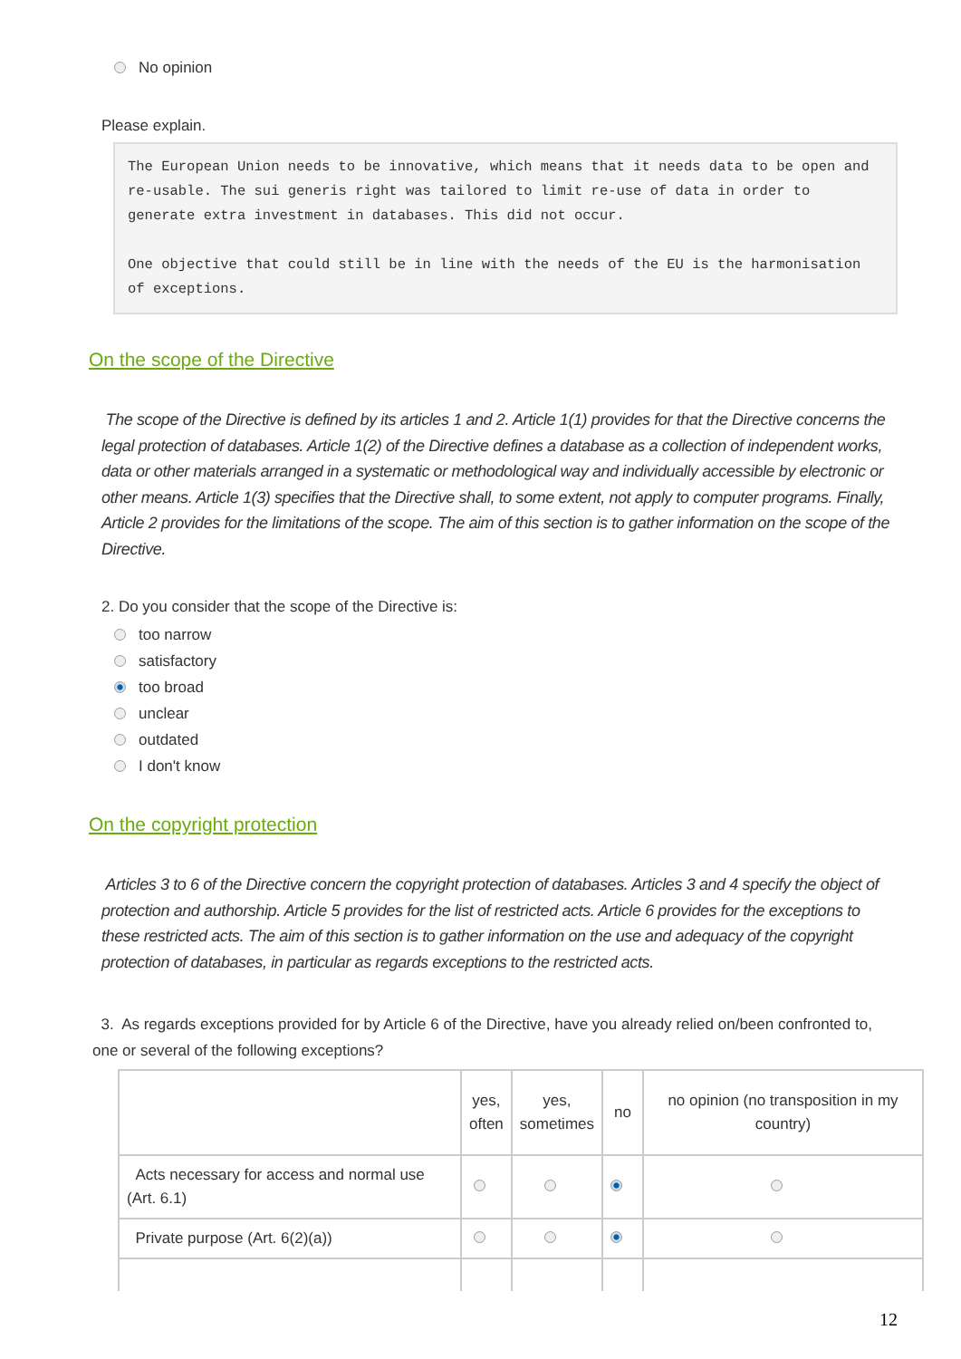No opinion
Please explain.
The European Union needs to be innovative, which means that it needs data to be open and re-usable. The sui generis right was tailored to limit re-use of data in order to generate extra investment in databases. This did not occur.
One objective that could still be in line with the needs of the EU is the harmonisation of exceptions.
On the scope of the Directive
The scope of the Directive is defined by its articles 1 and 2. Article 1(1) provides for that the Directive concerns the legal protection of databases. Article 1(2) of the Directive defines a database as a collection of independent works, data or other materials arranged in a systematic or methodological way and individually accessible by electronic or other means. Article 1(3) specifies that the Directive shall, to some extent, not apply to computer programs. Finally, Article 2 provides for the limitations of the scope. The aim of this section is to gather information on the scope of the Directive.
2. Do you consider that the scope of the Directive is:
too narrow
satisfactory
too broad
unclear
outdated
I don't know
On the copyright protection
Articles 3 to 6 of the Directive concern the copyright protection of databases. Articles 3 and 4 specify the object of protection and authorship. Article 5 provides for the list of restricted acts. Article 6 provides for the exceptions to these restricted acts. The aim of this section is to gather information on the use and adequacy of the copyright protection of databases, in particular as regards exceptions to the restricted acts.
3. As regards exceptions provided for by Article 6 of the Directive, have you already relied on/been confronted to, one or several of the following exceptions?
| | yes, often | yes, sometimes | no | no opinion (no transposition in my country) |
| Acts necessary for access and normal use (Art. 6.1) | | | | |
| Private purpose (Art. 6(2)(a)) | | | | |
12